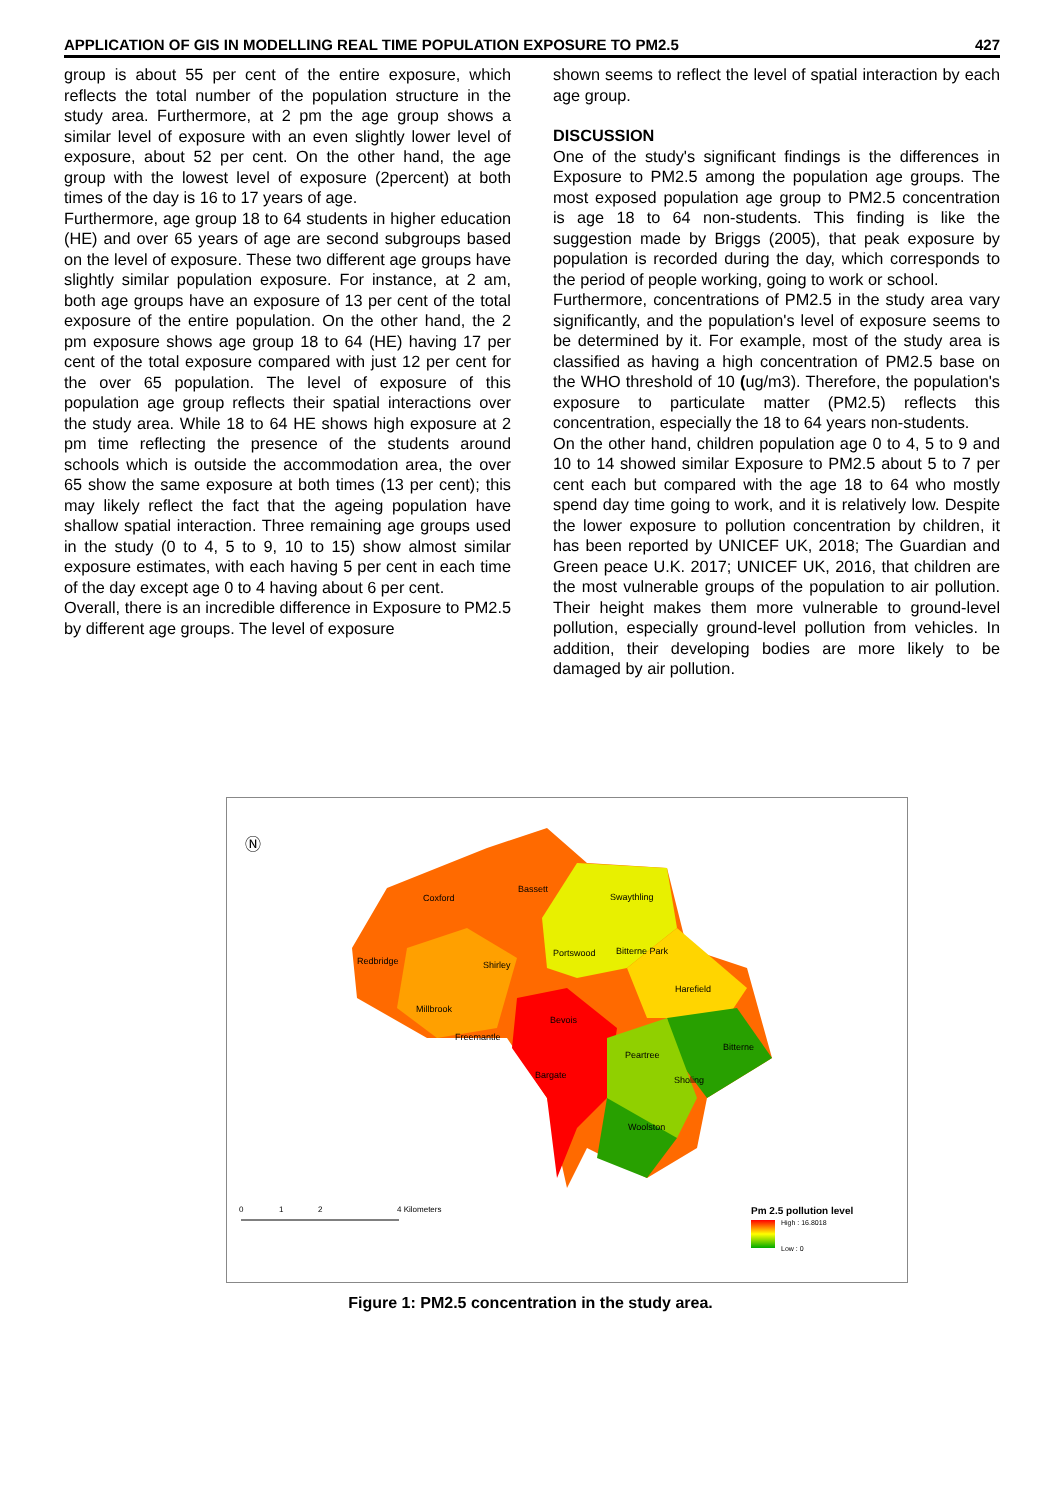APPLICATION OF GIS IN MODELLING REAL TIME POPULATION EXPOSURE TO PM2.5 427
group is about 55 per cent of the entire exposure, which reflects the total number of the population structure in the study area. Furthermore, at 2 pm the age group shows a similar level of exposure with an even slightly lower level of exposure, about 52 per cent. On the other hand, the age group with the lowest level of exposure (2percent) at both times of the day is 16 to 17 years of age.
Furthermore, age group 18 to 64 students in higher education (HE) and over 65 years of age are second subgroups based on the level of exposure. These two different age groups have slightly similar population exposure. For instance, at 2 am, both age groups have an exposure of 13 per cent of the total exposure of the entire population. On the other hand, the 2 pm exposure shows age group 18 to 64 (HE) having 17 per cent of the total exposure compared with just 12 per cent for the over 65 population. The level of exposure of this population age group reflects their spatial interactions over the study area. While 18 to 64 HE shows high exposure at 2 pm time reflecting the presence of the students around schools which is outside the accommodation area, the over 65 show the same exposure at both times (13 per cent); this may likely reflect the fact that the ageing population have shallow spatial interaction. Three remaining age groups used in the study (0 to 4, 5 to 9, 10 to 15) show almost similar exposure estimates, with each having 5 per cent in each time of the day except age 0 to 4 having about 6 per cent.
Overall, there is an incredible difference in Exposure to PM2.5 by different age groups. The level of exposure
shown seems to reflect the level of spatial interaction by each age group.
DISCUSSION
One of the study's significant findings is the differences in Exposure to PM2.5 among the population age groups. The most exposed population age group to PM2.5 concentration is age 18 to 64 non-students. This finding is like the suggestion made by Briggs (2005), that peak exposure by population is recorded during the day, which corresponds to the period of people working, going to work or school.
Furthermore, concentrations of PM2.5 in the study area vary significantly, and the population's level of exposure seems to be determined by it. For example, most of the study area is classified as having a high concentration of PM2.5 base on the WHO threshold of 10 (ug/m3). Therefore, the population's exposure to particulate matter (PM2.5) reflects this concentration, especially the 18 to 64 years non-students.
On the other hand, children population age 0 to 4, 5 to 9 and 10 to 14 showed similar Exposure to PM2.5 about 5 to 7 per cent each but compared with the age 18 to 64 who mostly spend day time going to work, and it is relatively low. Despite the lower exposure to pollution concentration by children, it has been reported by UNICEF UK, 2018; The Guardian and Green peace U.K. 2017; UNICEF UK, 2016, that children are the most vulnerable groups of the population to air pollution. Their height makes them more vulnerable to ground-level pollution, especially ground-level pollution from vehicles. In addition, their developing bodies are more likely to be damaged by air pollution.
Ⓝ
Coxford
Bassett
Swaythling
Redbridge
Shirley
Portswood
Bitterne Park
Harefield
Millbrook
Bevois
Freemantle
Bitterne
Peartree
Bargate
Sholing
Woolston
0
1
2
4 Kilometers
Pm 2.5 pollution level
High : 16.8018
Low : 0
Figure 1: PM2.5 concentration in the study area.